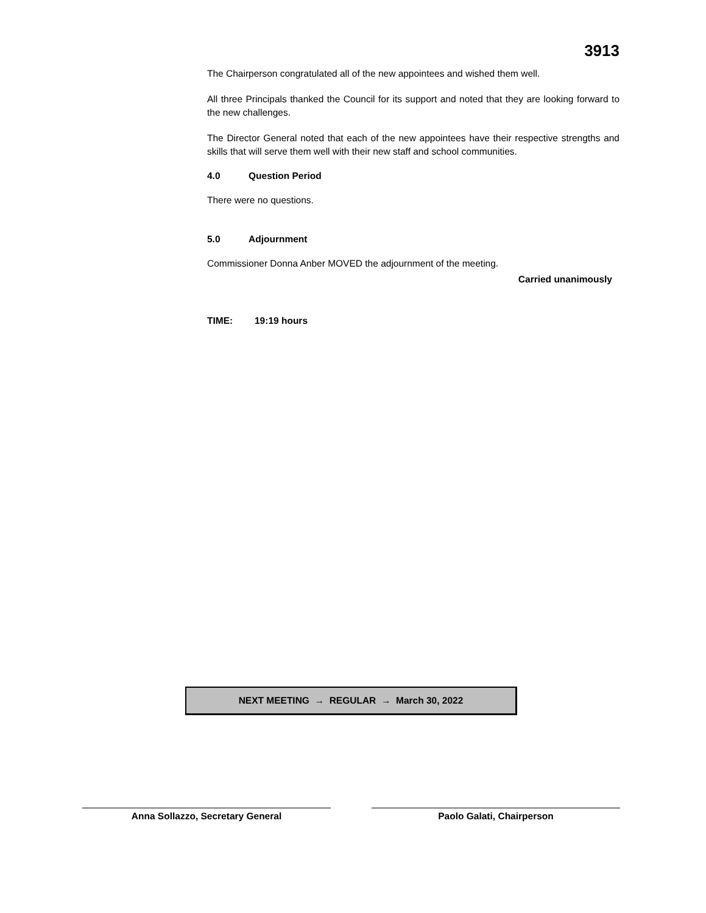3913
The Chairperson congratulated all of the new appointees and wished them well.
All three Principals thanked the Council for its support and noted that they are looking forward to the new challenges.
The Director General noted that each of the new appointees have their respective strengths and skills that will serve them well with their new staff and school communities.
4.0 Question Period
There were no questions.
5.0 Adjournment
Commissioner Donna Anber MOVED the adjournment of the meeting.
Carried unanimously
TIME: 19:19 hours
NEXT MEETING → REGULAR → March 30, 2022
Anna Sollazzo, Secretary General Paolo Galati, Chairperson